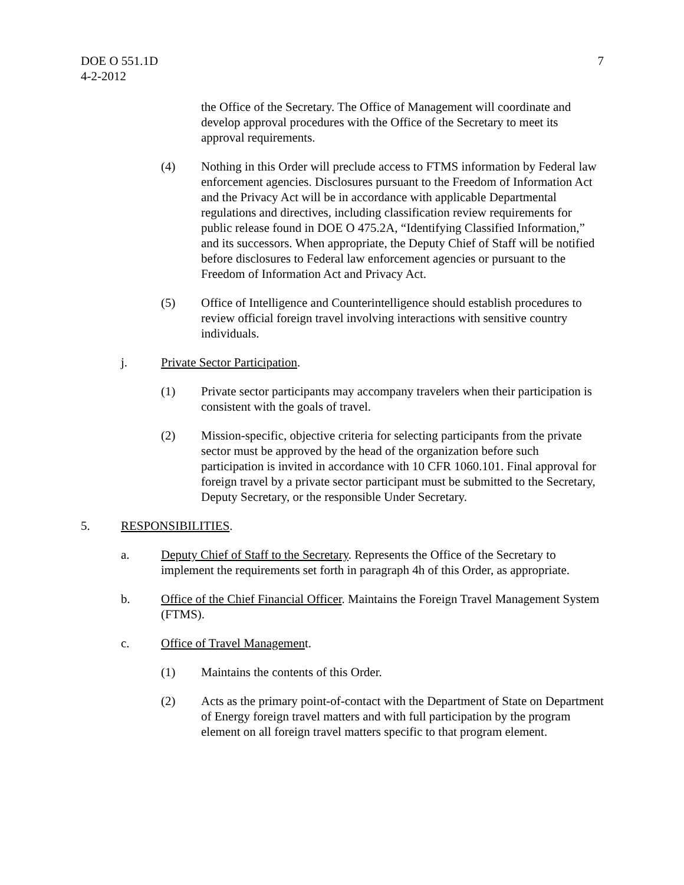DOE O 551.1D
4-2-2012
7
the Office of the Secretary. The Office of Management will coordinate and develop approval procedures with the Office of the Secretary to meet its approval requirements.
(4) Nothing in this Order will preclude access to FTMS information by Federal law enforcement agencies. Disclosures pursuant to the Freedom of Information Act and the Privacy Act will be in accordance with applicable Departmental regulations and directives, including classification review requirements for public release found in DOE O 475.2A, “Identifying Classified Information,” and its successors. When appropriate, the Deputy Chief of Staff will be notified before disclosures to Federal law enforcement agencies or pursuant to the Freedom of Information Act and Privacy Act.
(5) Office of Intelligence and Counterintelligence should establish procedures to review official foreign travel involving interactions with sensitive country individuals.
j. Private Sector Participation.
(1) Private sector participants may accompany travelers when their participation is consistent with the goals of travel.
(2) Mission-specific, objective criteria for selecting participants from the private sector must be approved by the head of the organization before such participation is invited in accordance with 10 CFR 1060.101. Final approval for foreign travel by a private sector participant must be submitted to the Secretary, Deputy Secretary, or the responsible Under Secretary.
5. RESPONSIBILITIES.
a. Deputy Chief of Staff to the Secretary. Represents the Office of the Secretary to implement the requirements set forth in paragraph 4h of this Order, as appropriate.
b. Office of the Chief Financial Officer. Maintains the Foreign Travel Management System (FTMS).
c. Office of Travel Management.
(1) Maintains the contents of this Order.
(2) Acts as the primary point-of-contact with the Department of State on Department of Energy foreign travel matters and with full participation by the program element on all foreign travel matters specific to that program element.